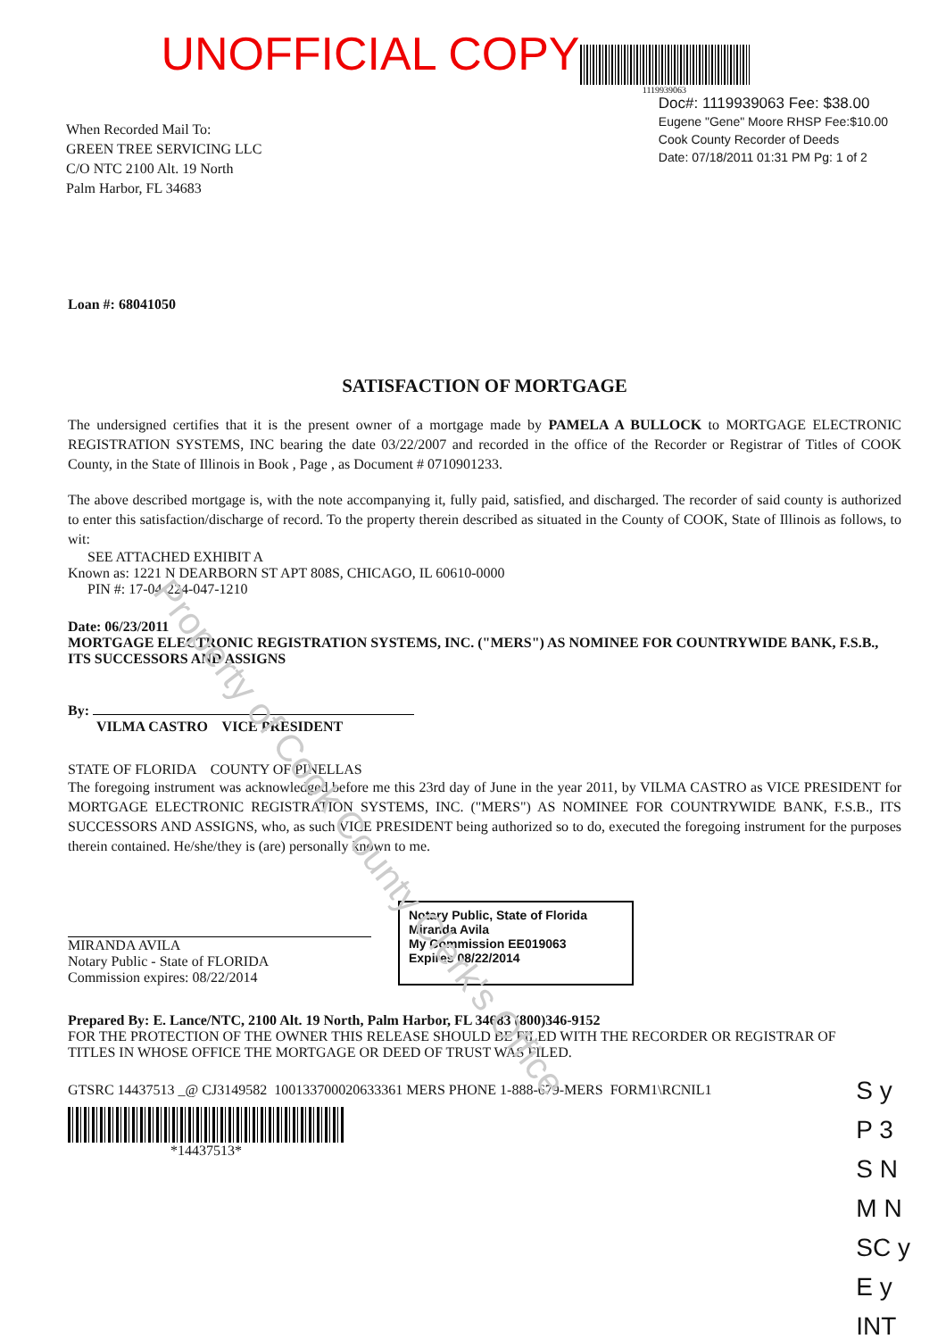UNOFFICIAL COPY
1119939063
When Recorded Mail To:
GREEN TREE SERVICING LLC
C/O NTC 2100 Alt. 19 North
Palm Harbor, FL 34683
Doc#: 1119939063 Fee: $38.00
Eugene "Gene" Moore RHSP Fee:$10.00
Cook County Recorder of Deeds
Date: 07/18/2011 01:31 PM Pg: 1 of 2
Loan #: 68041050
SATISFACTION OF MORTGAGE
The undersigned certifies that it is the present owner of a mortgage made by PAMELA A BULLOCK to MORTGAGE ELECTRONIC REGISTRATION SYSTEMS, INC bearing the date 03/22/2007 and recorded in the office of the Recorder or Registrar of Titles of COOK County, in the State of Illinois in Book , Page , as Document # 0710901233.
The above described mortgage is, with the note accompanying it, fully paid, satisfied, and discharged. The recorder of said county is authorized to enter this satisfaction/discharge of record. To the property therein described as situated in the County of COOK, State of Illinois as follows, to wit:
SEE ATTACHED EXHIBIT A
Known as: 1221 N DEARBORN ST APT 808S, CHICAGO, IL 60610-0000
PIN #: 17-04-224-047-1210
Date: 06/23/2011
MORTGAGE ELECTRONIC REGISTRATION SYSTEMS, INC. ("MERS") AS NOMINEE FOR COUNTRYWIDE BANK, F.S.B., ITS SUCCESSORS AND ASSIGNS
By:
VILMA CASTRO VICE PRESIDENT
STATE OF FLORIDA COUNTY OF PINELLAS
The foregoing instrument was acknowledged before me this 23rd day of June in the year 2011, by VILMA CASTRO as VICE PRESIDENT for MORTGAGE ELECTRONIC REGISTRATION SYSTEMS, INC. ("MERS") AS NOMINEE FOR COUNTRYWIDE BANK, F.S.B., ITS SUCCESSORS AND ASSIGNS, who, as such VICE PRESIDENT being authorized so to do, executed the foregoing instrument for the purposes therein contained. He/she/they is (are) personally known to me.
MIRANDA AVILA
Notary Public - State of FLORIDA
Commission expires: 08/22/2014
Notary Public, State of Florida
Miranda Avila
My Commission EE019063
Expires 08/22/2014
Prepared By: E. Lance/NTC, 2100 Alt. 19 North, Palm Harbor, FL 34683 (800)346-9152
FOR THE PROTECTION OF THE OWNER THIS RELEASE SHOULD BE FILED WITH THE RECORDER OR REGISTRAR OF TITLES IN WHOSE OFFICE THE MORTGAGE OR DEED OF TRUST WAS FILED.
GTSRC 14437513 _@ CJ3149582 100133700020633361 MERS PHONE 1-888-679-MERS FORM1\RCNIL1
*14437513*
S y
P 3
S N
M N
SC y
E y
INT
Property of Cook County Clerk's Office